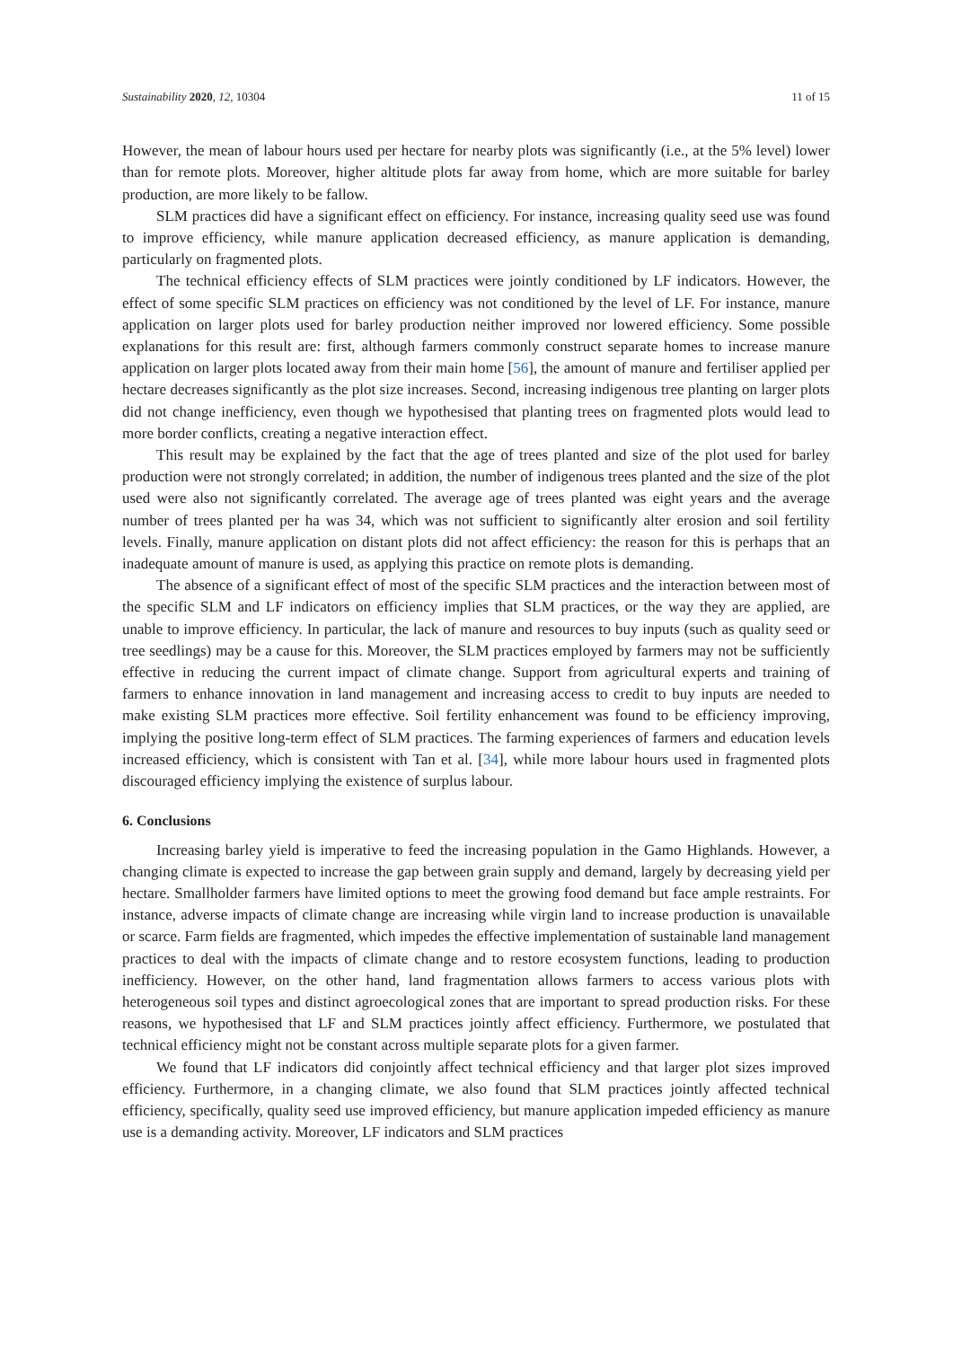Sustainability 2020, 12, 10304 11 of 15
However, the mean of labour hours used per hectare for nearby plots was significantly (i.e., at the 5% level) lower than for remote plots. Moreover, higher altitude plots far away from home, which are more suitable for barley production, are more likely to be fallow.
SLM practices did have a significant effect on efficiency. For instance, increasing quality seed use was found to improve efficiency, while manure application decreased efficiency, as manure application is demanding, particularly on fragmented plots.
The technical efficiency effects of SLM practices were jointly conditioned by LF indicators. However, the effect of some specific SLM practices on efficiency was not conditioned by the level of LF. For instance, manure application on larger plots used for barley production neither improved nor lowered efficiency. Some possible explanations for this result are: first, although farmers commonly construct separate homes to increase manure application on larger plots located away from their main home [56], the amount of manure and fertiliser applied per hectare decreases significantly as the plot size increases. Second, increasing indigenous tree planting on larger plots did not change inefficiency, even though we hypothesised that planting trees on fragmented plots would lead to more border conflicts, creating a negative interaction effect.
This result may be explained by the fact that the age of trees planted and size of the plot used for barley production were not strongly correlated; in addition, the number of indigenous trees planted and the size of the plot used were also not significantly correlated. The average age of trees planted was eight years and the average number of trees planted per ha was 34, which was not sufficient to significantly alter erosion and soil fertility levels. Finally, manure application on distant plots did not affect efficiency: the reason for this is perhaps that an inadequate amount of manure is used, as applying this practice on remote plots is demanding.
The absence of a significant effect of most of the specific SLM practices and the interaction between most of the specific SLM and LF indicators on efficiency implies that SLM practices, or the way they are applied, are unable to improve efficiency. In particular, the lack of manure and resources to buy inputs (such as quality seed or tree seedlings) may be a cause for this. Moreover, the SLM practices employed by farmers may not be sufficiently effective in reducing the current impact of climate change. Support from agricultural experts and training of farmers to enhance innovation in land management and increasing access to credit to buy inputs are needed to make existing SLM practices more effective. Soil fertility enhancement was found to be efficiency improving, implying the positive long-term effect of SLM practices. The farming experiences of farmers and education levels increased efficiency, which is consistent with Tan et al. [34], while more labour hours used in fragmented plots discouraged efficiency implying the existence of surplus labour.
6. Conclusions
Increasing barley yield is imperative to feed the increasing population in the Gamo Highlands. However, a changing climate is expected to increase the gap between grain supply and demand, largely by decreasing yield per hectare. Smallholder farmers have limited options to meet the growing food demand but face ample restraints. For instance, adverse impacts of climate change are increasing while virgin land to increase production is unavailable or scarce. Farm fields are fragmented, which impedes the effective implementation of sustainable land management practices to deal with the impacts of climate change and to restore ecosystem functions, leading to production inefficiency. However, on the other hand, land fragmentation allows farmers to access various plots with heterogeneous soil types and distinct agroecological zones that are important to spread production risks. For these reasons, we hypothesised that LF and SLM practices jointly affect efficiency. Furthermore, we postulated that technical efficiency might not be constant across multiple separate plots for a given farmer.
We found that LF indicators did conjointly affect technical efficiency and that larger plot sizes improved efficiency. Furthermore, in a changing climate, we also found that SLM practices jointly affected technical efficiency, specifically, quality seed use improved efficiency, but manure application impeded efficiency as manure use is a demanding activity. Moreover, LF indicators and SLM practices